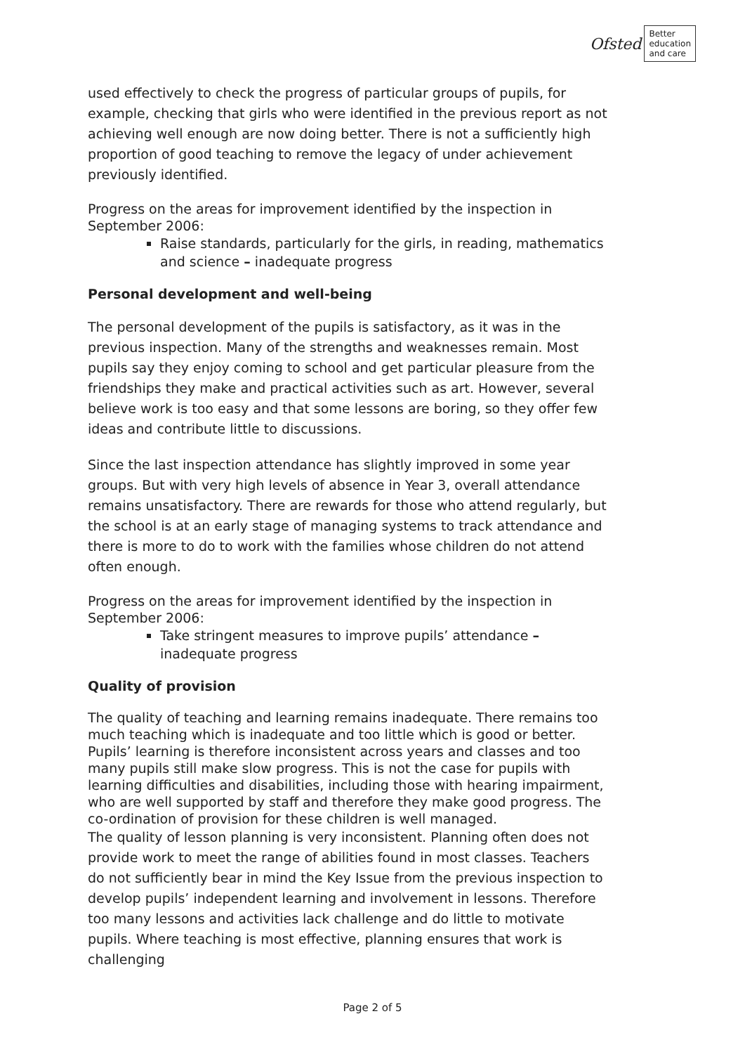Ofsted
Better
education
and care
used effectively to check the progress of particular groups of pupils, for example, checking that girls who were identified in the previous report as not achieving well enough are now doing better. There is not a sufficiently high proportion of good teaching to remove the legacy of under achievement previously identified.
Progress on the areas for improvement identified by the inspection in September 2006:
Raise standards, particularly for the girls, in reading, mathematics and science – inadequate progress
Personal development and well-being
The personal development of the pupils is satisfactory, as it was in the previous inspection. Many of the strengths and weaknesses remain. Most pupils say they enjoy coming to school and get particular pleasure from the friendships they make and practical activities such as art. However, several believe work is too easy and that some lessons are boring, so they offer few ideas and contribute little to discussions.
Since the last inspection attendance has slightly improved in some year groups. But with very high levels of absence in Year 3, overall attendance remains unsatisfactory. There are rewards for those who attend regularly, but the school is at an early stage of managing systems to track attendance and there is more to do to work with the families whose children do not attend often enough.
Progress on the areas for improvement identified by the inspection in September 2006:
Take stringent measures to improve pupils’ attendance – inadequate progress
Quality of provision
The quality of teaching and learning remains inadequate. There remains too much teaching which is inadequate and too little which is good or better. Pupils’ learning is therefore inconsistent across years and classes and too many pupils still make slow progress. This is not the case for pupils with learning difficulties and disabilities, including those with hearing impairment, who are well supported by staff and therefore they make good progress. The co-ordination of provision for these children is well managed.
The quality of lesson planning is very inconsistent. Planning often does not provide work to meet the range of abilities found in most classes. Teachers do not sufficiently bear in mind the Key Issue from the previous inspection to develop pupils’ independent learning and involvement in lessons. Therefore too many lessons and activities lack challenge and do little to motivate pupils. Where teaching is most effective, planning ensures that work is challenging
Page 2 of 5